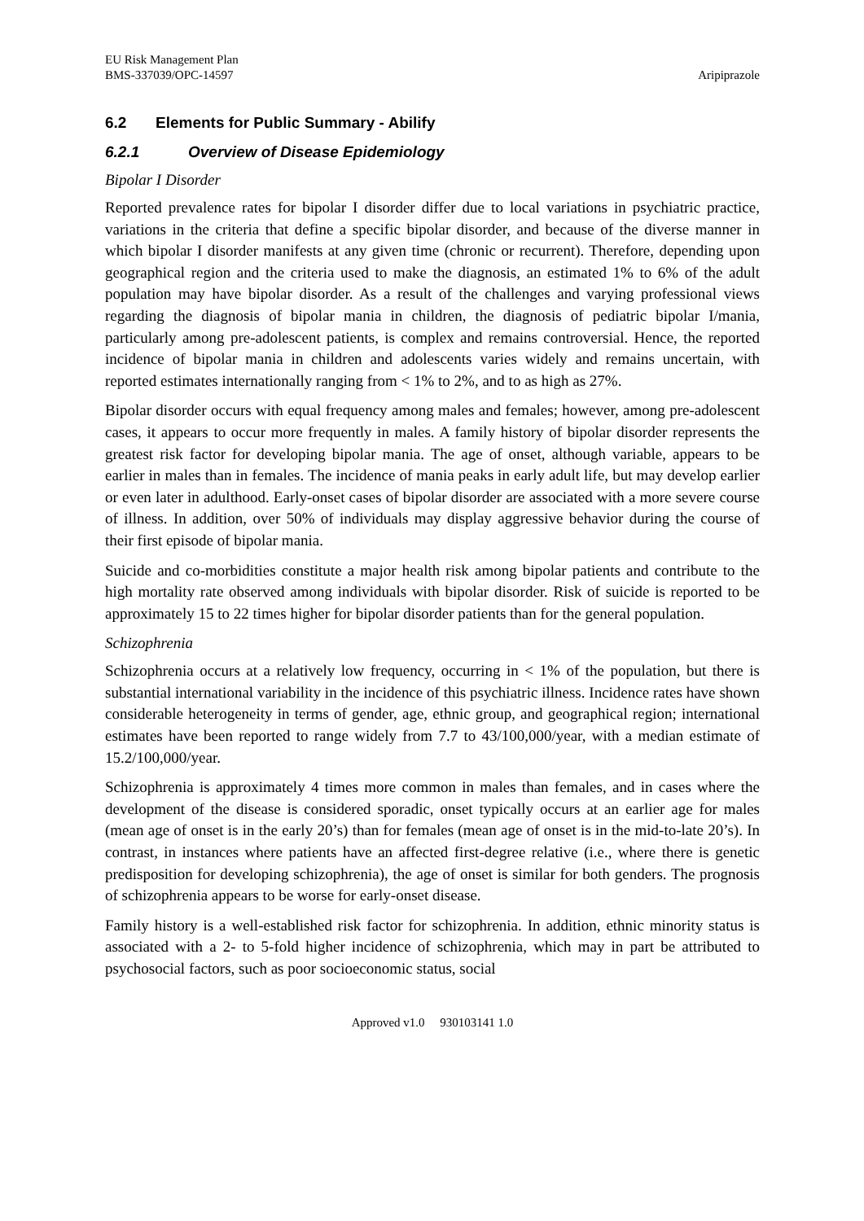EU Risk Management Plan
BMS-337039/OPC-14597
Aripiprazole
6.2 Elements for Public Summary - Abilify
6.2.1 Overview of Disease Epidemiology
Bipolar I Disorder
Reported prevalence rates for bipolar I disorder differ due to local variations in psychiatric practice, variations in the criteria that define a specific bipolar disorder, and because of the diverse manner in which bipolar I disorder manifests at any given time (chronic or recurrent). Therefore, depending upon geographical region and the criteria used to make the diagnosis, an estimated 1% to 6% of the adult population may have bipolar disorder. As a result of the challenges and varying professional views regarding the diagnosis of bipolar mania in children, the diagnosis of pediatric bipolar I/mania, particularly among pre-adolescent patients, is complex and remains controversial. Hence, the reported incidence of bipolar mania in children and adolescents varies widely and remains uncertain, with reported estimates internationally ranging from < 1% to 2%, and to as high as 27%.
Bipolar disorder occurs with equal frequency among males and females; however, among pre-adolescent cases, it appears to occur more frequently in males. A family history of bipolar disorder represents the greatest risk factor for developing bipolar mania. The age of onset, although variable, appears to be earlier in males than in females. The incidence of mania peaks in early adult life, but may develop earlier or even later in adulthood. Early-onset cases of bipolar disorder are associated with a more severe course of illness. In addition, over 50% of individuals may display aggressive behavior during the course of their first episode of bipolar mania.
Suicide and co-morbidities constitute a major health risk among bipolar patients and contribute to the high mortality rate observed among individuals with bipolar disorder. Risk of suicide is reported to be approximately 15 to 22 times higher for bipolar disorder patients than for the general population.
Schizophrenia
Schizophrenia occurs at a relatively low frequency, occurring in < 1% of the population, but there is substantial international variability in the incidence of this psychiatric illness. Incidence rates have shown considerable heterogeneity in terms of gender, age, ethnic group, and geographical region; international estimates have been reported to range widely from 7.7 to 43/100,000/year, with a median estimate of 15.2/100,000/year.
Schizophrenia is approximately 4 times more common in males than females, and in cases where the development of the disease is considered sporadic, onset typically occurs at an earlier age for males (mean age of onset is in the early 20’s) than for females (mean age of onset is in the mid-to-late 20’s). In contrast, in instances where patients have an affected first-degree relative (i.e., where there is genetic predisposition for developing schizophrenia), the age of onset is similar for both genders. The prognosis of schizophrenia appears to be worse for early-onset disease.
Family history is a well-established risk factor for schizophrenia. In addition, ethnic minority status is associated with a 2- to 5-fold higher incidence of schizophrenia, which may in part be attributed to psychosocial factors, such as poor socioeconomic status, social
Approved v1.0 930103141 1.0